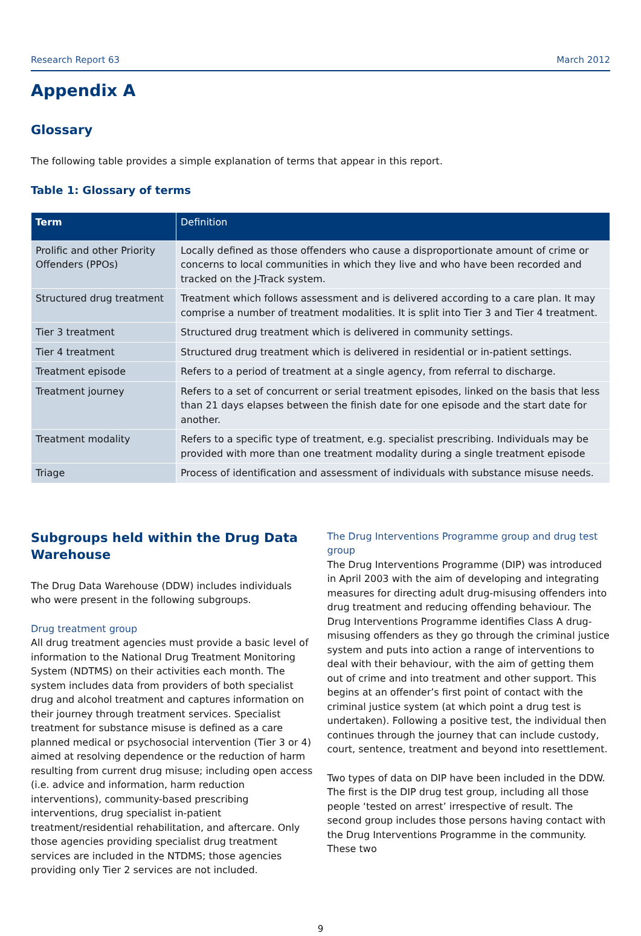Research Report 63 March 2012
Appendix A
Glossary
The following table provides a simple explanation of terms that appear in this report.
Table 1: Glossary of terms
| Term | Definition |
| --- | --- |
| Prolific and other Priority Offenders (PPOs) | Locally defined as those offenders who cause a disproportionate amount of crime or concerns to local communities in which they live and who have been recorded and tracked on the J-Track system. |
| Structured drug treatment | Treatment which follows assessment and is delivered according to a care plan. It may comprise a number of treatment modalities. It is split into Tier 3 and Tier 4 treatment. |
| Tier 3 treatment | Structured drug treatment which is delivered in community settings. |
| Tier 4 treatment | Structured drug treatment which is delivered in residential or in-patient settings. |
| Treatment episode | Refers to a period of treatment at a single agency, from referral to discharge. |
| Treatment journey | Refers to a set of concurrent or serial treatment episodes, linked on the basis that less than 21 days elapses between the finish date for one episode and the start date for another. |
| Treatment modality | Refers to a specific type of treatment, e.g. specialist prescribing. Individuals may be provided with more than one treatment modality during a single treatment episode |
| Triage | Process of identification and assessment of individuals with substance misuse needs. |
Subgroups held within the Drug Data Warehouse
The Drug Data Warehouse (DDW) includes individuals who were present in the following subgroups.
Drug treatment group
All drug treatment agencies must provide a basic level of information to the National Drug Treatment Monitoring System (NDTMS) on their activities each month. The system includes data from providers of both specialist drug and alcohol treatment and captures information on their journey through treatment services. Specialist treatment for substance misuse is defined as a care planned medical or psychosocial intervention (Tier 3 or 4) aimed at resolving dependence or the reduction of harm resulting from current drug misuse; including open access (i.e. advice and information, harm reduction interventions), community-based prescribing interventions, drug specialist in-patient treatment/residential rehabilitation, and aftercare. Only those agencies providing specialist drug treatment services are included in the NTDMS; those agencies providing only Tier 2 services are not included.
The Drug Interventions Programme group and drug test group
The Drug Interventions Programme (DIP) was introduced in April 2003 with the aim of developing and integrating measures for directing adult drug-misusing offenders into drug treatment and reducing offending behaviour. The Drug Interventions Programme identifies Class A drug-misusing offenders as they go through the criminal justice system and puts into action a range of interventions to deal with their behaviour, with the aim of getting them out of crime and into treatment and other support. This begins at an offender’s first point of contact with the criminal justice system (at which point a drug test is undertaken). Following a positive test, the individual then continues through the journey that can include custody, court, sentence, treatment and beyond into resettlement.
Two types of data on DIP have been included in the DDW. The first is the DIP drug test group, including all those people ‘tested on arrest’ irrespective of result. The second group includes those persons having contact with the Drug Interventions Programme in the community. These two
9